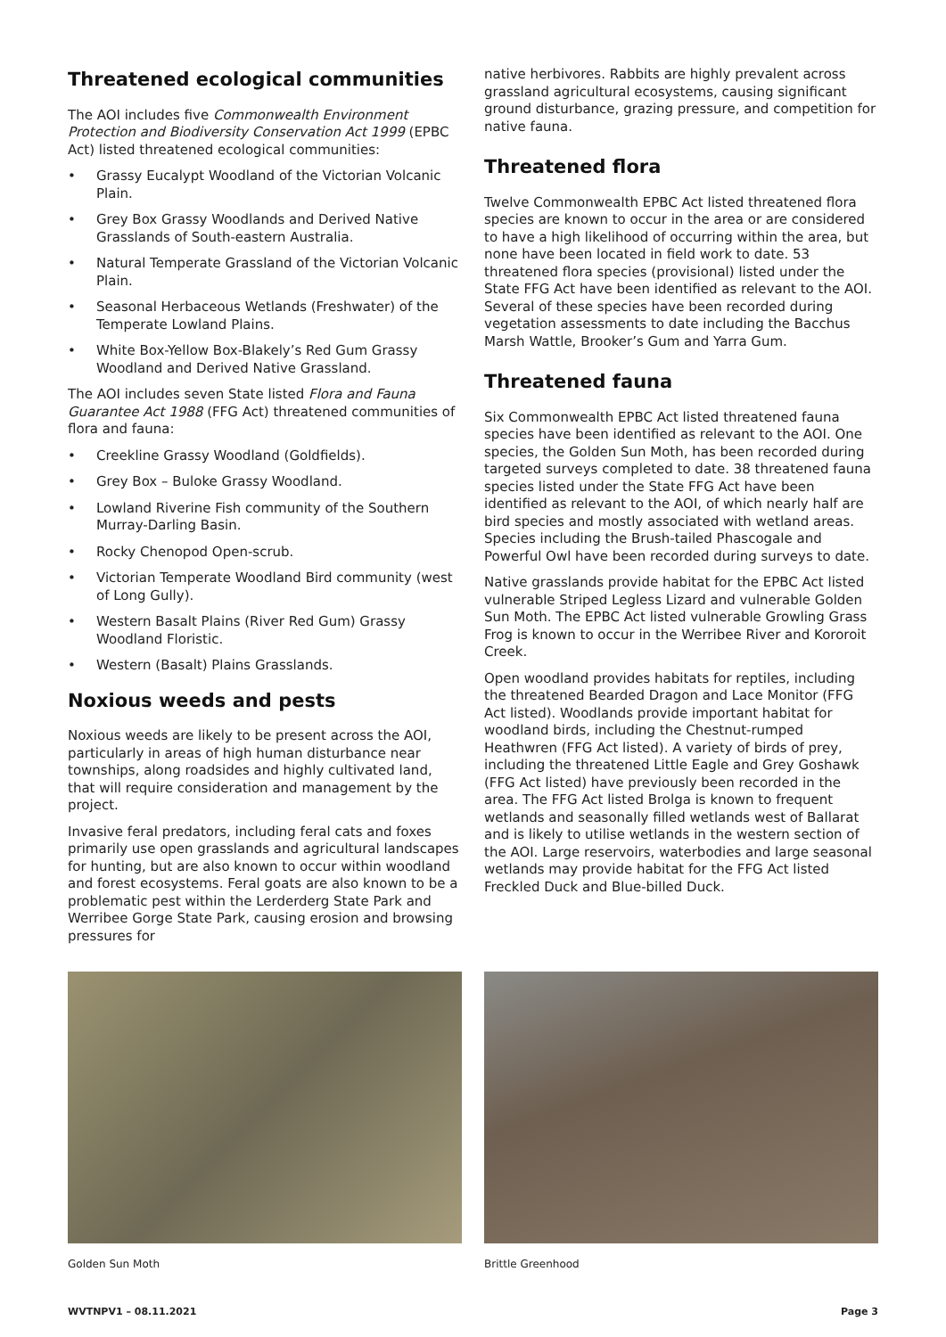Threatened ecological communities
The AOI includes five Commonwealth Environment Protection and Biodiversity Conservation Act 1999 (EPBC Act) listed threatened ecological communities:
• Grassy Eucalypt Woodland of the Victorian Volcanic Plain.
• Grey Box Grassy Woodlands and Derived Native Grasslands of South-eastern Australia.
• Natural Temperate Grassland of the Victorian Volcanic Plain.
• Seasonal Herbaceous Wetlands (Freshwater) of the Temperate Lowland Plains.
• White Box-Yellow Box-Blakely’s Red Gum Grassy Woodland and Derived Native Grassland.
The AOI includes seven State listed Flora and Fauna Guarantee Act 1988 (FFG Act) threatened communities of flora and fauna:
• Creekline Grassy Woodland (Goldfields).
• Grey Box – Buloke Grassy Woodland.
• Lowland Riverine Fish community of the Southern Murray-Darling Basin.
• Rocky Chenopod Open-scrub.
• Victorian Temperate Woodland Bird community (west of Long Gully).
• Western Basalt Plains (River Red Gum) Grassy Woodland Floristic.
• Western (Basalt) Plains Grasslands.
Noxious weeds and pests
Noxious weeds are likely to be present across the AOI, particularly in areas of high human disturbance near townships, along roadsides and highly cultivated land, that will require consideration and management by the project.
Invasive feral predators, including feral cats and foxes primarily use open grasslands and agricultural landscapes for hunting, but are also known to occur within woodland and forest ecosystems. Feral goats are also known to be a problematic pest within the Lerderderg State Park and Werribee Gorge State Park, causing erosion and browsing pressures for
native herbivores. Rabbits are highly prevalent across grassland agricultural ecosystems, causing significant ground disturbance, grazing pressure, and competition for native fauna.
Threatened flora
Twelve Commonwealth EPBC Act listed threatened flora species are known to occur in the area or are considered to have a high likelihood of occurring within the area, but none have been located in field work to date. 53 threatened flora species (provisional) listed under the State FFG Act have been identified as relevant to the AOI. Several of these species have been recorded during vegetation assessments to date including the Bacchus Marsh Wattle, Brooker’s Gum and Yarra Gum.
Threatened fauna
Six Commonwealth EPBC Act listed threatened fauna species have been identified as relevant to the AOI. One species, the Golden Sun Moth, has been recorded during targeted surveys completed to date. 38 threatened fauna species listed under the State FFG Act have been identified as relevant to the AOI, of which nearly half are bird species and mostly associated with wetland areas. Species including the Brush-tailed Phascogale and Powerful Owl have been recorded during surveys to date.
Native grasslands provide habitat for the EPBC Act listed vulnerable Striped Legless Lizard and vulnerable Golden Sun Moth. The EPBC Act listed vulnerable Growling Grass Frog is known to occur in the Werribee River and Kororoit Creek.
Open woodland provides habitats for reptiles, including the threatened Bearded Dragon and Lace Monitor (FFG Act listed). Woodlands provide important habitat for woodland birds, including the Chestnut-rumped Heathwren (FFG Act listed). A variety of birds of prey, including the threatened Little Eagle and Grey Goshawk (FFG Act listed) have previously been recorded in the area. The FFG Act listed Brolga is known to frequent wetlands and seasonally filled wetlands west of Ballarat and is likely to utilise wetlands in the western section of the AOI. Large reservoirs, waterbodies and large seasonal wetlands may provide habitat for the FFG Act listed Freckled Duck and Blue-billed Duck.
Golden Sun Moth Brittle Greenhood
WVTNPV1 – 08.11.2021 Page 3